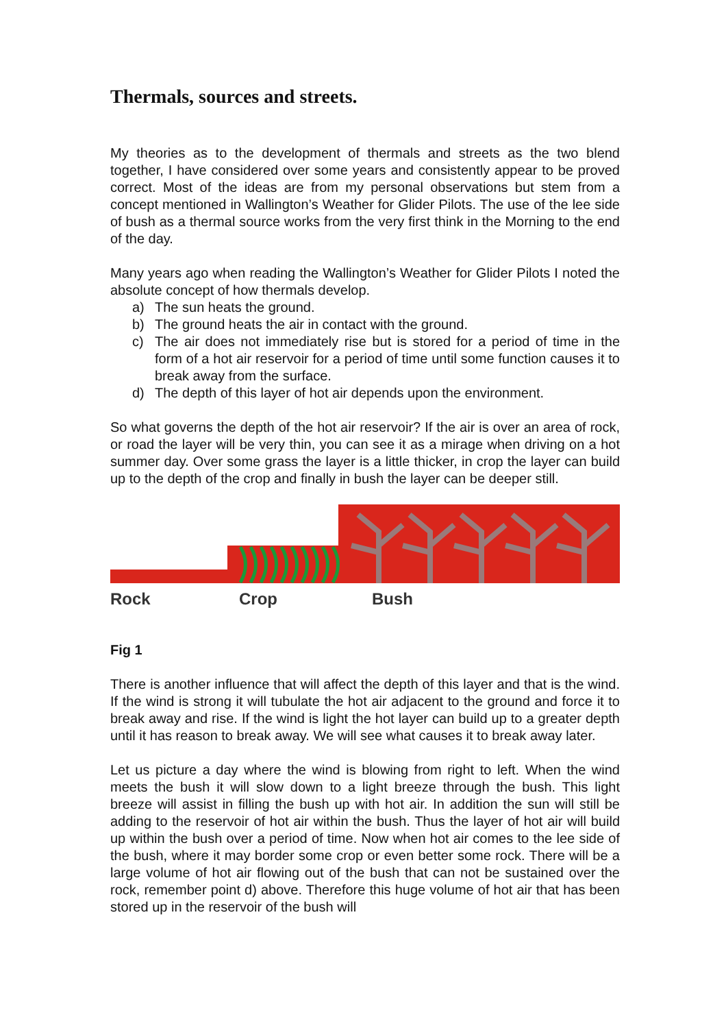Thermals, sources and streets.
My theories as to the development of thermals and streets as the two blend together, I have considered over some years and consistently appear to be proved correct. Most of the ideas are from my personal observations but stem from a concept mentioned in Wallington’s Weather for Glider Pilots. The use of the lee side of bush as a thermal source works from the very first think in the Morning to the end of the day.
Many years ago when reading the Wallington’s Weather for Glider Pilots I noted the absolute concept of how thermals develop.
a) The sun heats the ground.
b) The ground heats the air in contact with the ground.
c) The air does not immediately rise but is stored for a period of time in the form of a hot air reservoir for a period of time until some function causes it to break away from the surface.
d) The depth of this layer of hot air depends upon the environment.
So what governs the depth of the hot air reservoir? If the air is over an area of rock, or road the layer will be very thin, you can see it as a mirage when driving on a hot summer day. Over some grass the layer is a little thicker, in crop the layer can build up to the depth of the crop and finally in bush the layer can be deeper still.
Rock Crop Bush
Fig 1
There is another influence that will affect the depth of this layer and that is the wind. If the wind is strong it will tubulate the hot air adjacent to the ground and force it to break away and rise. If the wind is light the hot layer can build up to a greater depth until it has reason to break away. We will see what causes it to break away later.
Let us picture a day where the wind is blowing from right to left. When the wind meets the bush it will slow down to a light breeze through the bush. This light breeze will assist in filling the bush up with hot air. In addition the sun will still be adding to the reservoir of hot air within the bush. Thus the layer of hot air will build up within the bush over a period of time. Now when hot air comes to the lee side of the bush, where it may border some crop or even better some rock. There will be a large volume of hot air flowing out of the bush that can not be sustained over the rock, remember point d) above. Therefore this huge volume of hot air that has been stored up in the reservoir of the bush will